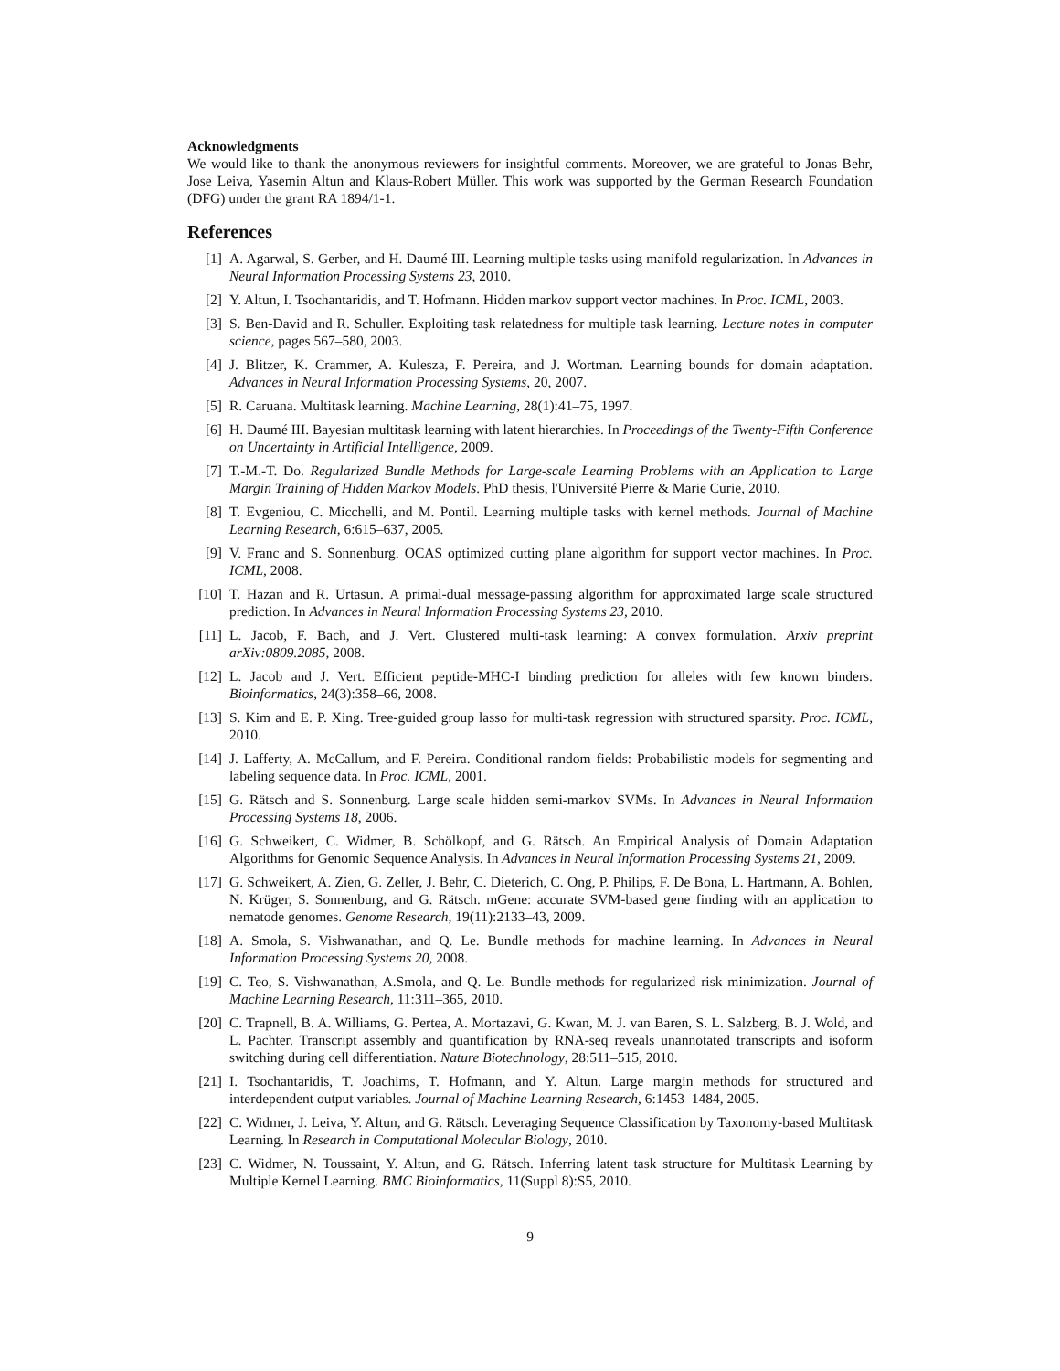Acknowledgments
We would like to thank the anonymous reviewers for insightful comments. Moreover, we are grateful to Jonas Behr, Jose Leiva, Yasemin Altun and Klaus-Robert Müller. This work was supported by the German Research Foundation (DFG) under the grant RA 1894/1-1.
References
[1] A. Agarwal, S. Gerber, and H. Daumé III. Learning multiple tasks using manifold regularization. In Advances in Neural Information Processing Systems 23, 2010.
[2] Y. Altun, I. Tsochantaridis, and T. Hofmann. Hidden markov support vector machines. In Proc. ICML, 2003.
[3] S. Ben-David and R. Schuller. Exploiting task relatedness for multiple task learning. Lecture notes in computer science, pages 567–580, 2003.
[4] J. Blitzer, K. Crammer, A. Kulesza, F. Pereira, and J. Wortman. Learning bounds for domain adaptation. Advances in Neural Information Processing Systems, 20, 2007.
[5] R. Caruana. Multitask learning. Machine Learning, 28(1):41–75, 1997.
[6] H. Daumé III. Bayesian multitask learning with latent hierarchies. In Proceedings of the Twenty-Fifth Conference on Uncertainty in Artificial Intelligence, 2009.
[7] T.-M.-T. Do. Regularized Bundle Methods for Large-scale Learning Problems with an Application to Large Margin Training of Hidden Markov Models. PhD thesis, l'Université Pierre & Marie Curie, 2010.
[8] T. Evgeniou, C. Micchelli, and M. Pontil. Learning multiple tasks with kernel methods. Journal of Machine Learning Research, 6:615–637, 2005.
[9] V. Franc and S. Sonnenburg. OCAS optimized cutting plane algorithm for support vector machines. In Proc. ICML, 2008.
[10] T. Hazan and R. Urtasun. A primal-dual message-passing algorithm for approximated large scale structured prediction. In Advances in Neural Information Processing Systems 23, 2010.
[11] L. Jacob, F. Bach, and J. Vert. Clustered multi-task learning: A convex formulation. Arxiv preprint arXiv:0809.2085, 2008.
[12] L. Jacob and J. Vert. Efficient peptide-MHC-I binding prediction for alleles with few known binders. Bioinformatics, 24(3):358–66, 2008.
[13] S. Kim and E. P. Xing. Tree-guided group lasso for multi-task regression with structured sparsity. Proc. ICML, 2010.
[14] J. Lafferty, A. McCallum, and F. Pereira. Conditional random fields: Probabilistic models for segmenting and labeling sequence data. In Proc. ICML, 2001.
[15] G. Rätsch and S. Sonnenburg. Large scale hidden semi-markov SVMs. In Advances in Neural Information Processing Systems 18, 2006.
[16] G. Schweikert, C. Widmer, B. Schölkopf, and G. Rätsch. An Empirical Analysis of Domain Adaptation Algorithms for Genomic Sequence Analysis. In Advances in Neural Information Processing Systems 21, 2009.
[17] G. Schweikert, A. Zien, G. Zeller, J. Behr, C. Dieterich, C. Ong, P. Philips, F. De Bona, L. Hartmann, A. Bohlen, N. Krüger, S. Sonnenburg, and G. Rätsch. mGene: accurate SVM-based gene finding with an application to nematode genomes. Genome Research, 19(11):2133–43, 2009.
[18] A. Smola, S. Vishwanathan, and Q. Le. Bundle methods for machine learning. In Advances in Neural Information Processing Systems 20, 2008.
[19] C. Teo, S. Vishwanathan, A.Smola, and Q. Le. Bundle methods for regularized risk minimization. Journal of Machine Learning Research, 11:311–365, 2010.
[20] C. Trapnell, B. A. Williams, G. Pertea, A. Mortazavi, G. Kwan, M. J. van Baren, S. L. Salzberg, B. J. Wold, and L. Pachter. Transcript assembly and quantification by RNA-seq reveals unannotated transcripts and isoform switching during cell differentiation. Nature Biotechnology, 28:511–515, 2010.
[21] I. Tsochantaridis, T. Joachims, T. Hofmann, and Y. Altun. Large margin methods for structured and interdependent output variables. Journal of Machine Learning Research, 6:1453–1484, 2005.
[22] C. Widmer, J. Leiva, Y. Altun, and G. Rätsch. Leveraging Sequence Classification by Taxonomy-based Multitask Learning. In Research in Computational Molecular Biology, 2010.
[23] C. Widmer, N. Toussaint, Y. Altun, and G. Rätsch. Inferring latent task structure for Multitask Learning by Multiple Kernel Learning. BMC Bioinformatics, 11(Suppl 8):S5, 2010.
9